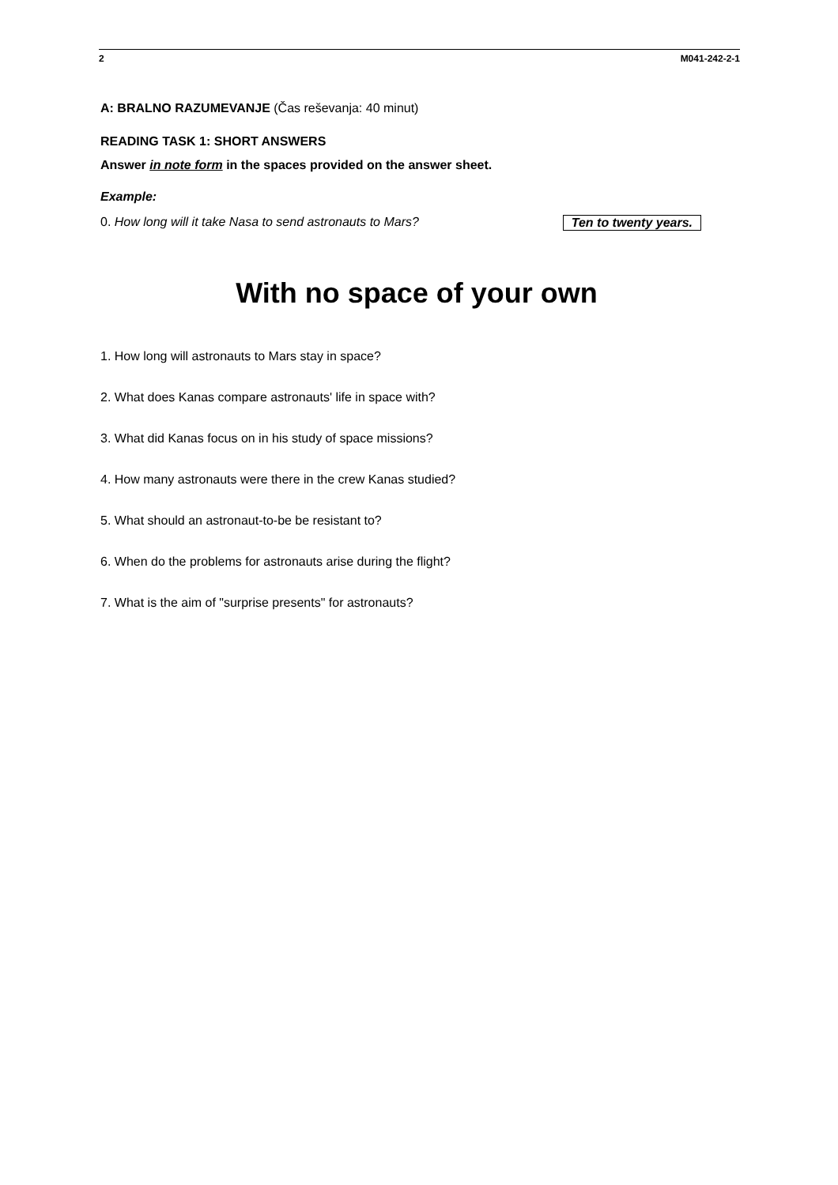2 M041-242-2-1
A: BRALNO RAZUMEVANJE (Čas reševanja: 40 minut)
READING TASK 1: SHORT ANSWERS
Answer in note form in the spaces provided on the answer sheet.
Example:
Ten to twenty years. 0. How long will it take Nasa to send astronauts to Mars?
With no space of your own
1. How long will astronauts to Mars stay in space?
2. What does Kanas compare astronauts' life in space with?
3. What did Kanas focus on in his study of space missions?
4. How many astronauts were there in the crew Kanas studied?
5. What should an astronaut-to-be be resistant to?
6. When do the problems for astronauts arise during the flight?
7. What is the aim of "surprise presents" for astronauts?